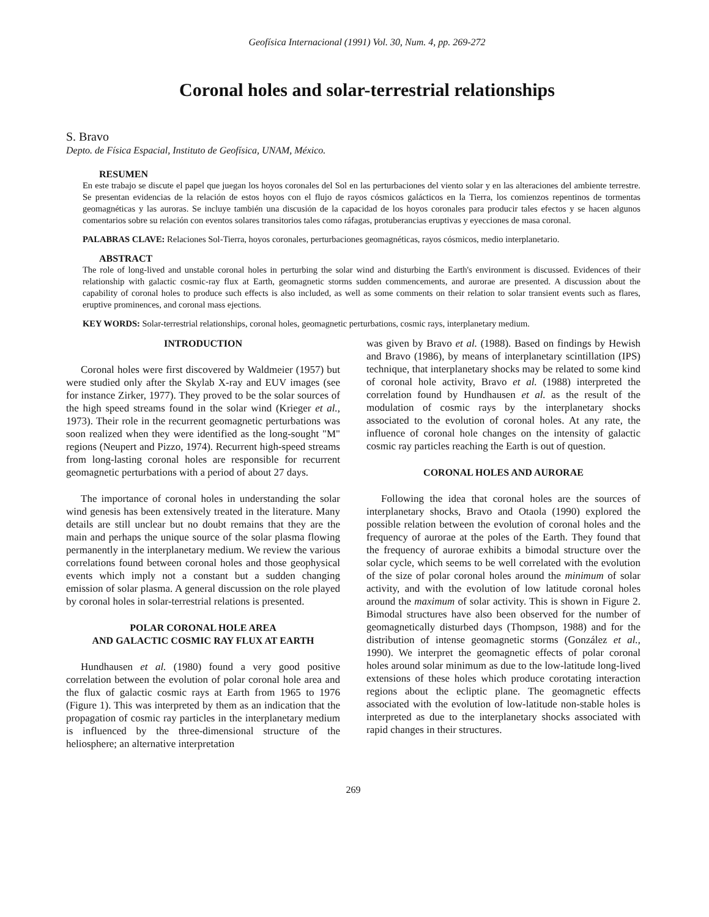Geofísica Internacional (1991) Vol. 30, Num. 4, pp. 269-272
Coronal holes and solar-terrestrial relationships
S. Bravo
Depto. de Física Espacial, Instituto de Geofísica, UNAM, México.
RESUMEN
En este trabajo se discute el papel que juegan los hoyos coronales del Sol en las perturbaciones del viento solar y en las alteraciones del ambiente terrestre. Se presentan evidencias de la relación de estos hoyos con el flujo de rayos cósmicos galácticos en la Tierra, los comienzos repentinos de tormentas geomagnéticas y las auroras. Se incluye también una discusión de la capacidad de los hoyos coronales para producir tales efectos y se hacen algunos comentarios sobre su relación con eventos solares transitorios tales como ráfagas, protuberancias eruptivas y eyecciones de masa coronal.
PALABRAS CLAVE: Relaciones Sol-Tierra, hoyos coronales, perturbaciones geomagnéticas, rayos cósmicos, medio interplanetario.
ABSTRACT
The role of long-lived and unstable coronal holes in perturbing the solar wind and disturbing the Earth's environment is discussed. Evidences of their relationship with galactic cosmic-ray flux at Earth, geomagnetic storms sudden commencements, and aurorae are presented. A discussion about the capability of coronal holes to produce such effects is also included, as well as some comments on their relation to solar transient events such as flares, eruptive prominences, and coronal mass ejections.
KEY WORDS: Solar-terrestrial relationships, coronal holes, geomagnetic perturbations, cosmic rays, interplanetary medium.
INTRODUCTION
Coronal holes were first discovered by Waldmeier (1957) but were studied only after the Skylab X-ray and EUV images (see for instance Zirker, 1977). They proved to be the solar sources of the high speed streams found in the solar wind (Krieger et al., 1973). Their role in the recurrent geomagnetic perturbations was soon realized when they were identified as the long-sought "M" regions (Neupert and Pizzo, 1974). Recurrent high-speed streams from long-lasting coronal holes are responsible for recurrent geomagnetic perturbations with a period of about 27 days.
The importance of coronal holes in understanding the solar wind genesis has been extensively treated in the literature. Many details are still unclear but no doubt remains that they are the main and perhaps the unique source of the solar plasma flowing permanently in the interplanetary medium. We review the various correlations found between coronal holes and those geophysical events which imply not a constant but a sudden changing emission of solar plasma. A general discussion on the role played by coronal holes in solar-terrestrial relations is presented.
POLAR CORONAL HOLE AREA
AND GALACTIC COSMIC RAY FLUX AT EARTH
Hundhausen et al. (1980) found a very good positive correlation between the evolution of polar coronal hole area and the flux of galactic cosmic rays at Earth from 1965 to 1976 (Figure 1). This was interpreted by them as an indication that the propagation of cosmic ray particles in the interplanetary medium is influenced by the three-dimensional structure of the heliosphere; an alternative interpretation
was given by Bravo et al. (1988). Based on findings by Hewish and Bravo (1986), by means of interplanetary scintillation (IPS) technique, that interplanetary shocks may be related to some kind of coronal hole activity, Bravo et al. (1988) interpreted the correlation found by Hundhausen et al. as the result of the modulation of cosmic rays by the interplanetary shocks associated to the evolution of coronal holes. At any rate, the influence of coronal hole changes on the intensity of galactic cosmic ray particles reaching the Earth is out of question.
CORONAL HOLES AND AURORAE
Following the idea that coronal holes are the sources of interplanetary shocks, Bravo and Otaola (1990) explored the possible relation between the evolution of coronal holes and the frequency of aurorae at the poles of the Earth. They found that the frequency of aurorae exhibits a bimodal structure over the solar cycle, which seems to be well correlated with the evolution of the size of polar coronal holes around the minimum of solar activity, and with the evolution of low latitude coronal holes around the maximum of solar activity. This is shown in Figure 2. Bimodal structures have also been observed for the number of geomagnetically disturbed days (Thompson, 1988) and for the distribution of intense geomagnetic storms (González et al., 1990). We interpret the geomagnetic effects of polar coronal holes around solar minimum as due to the low-latitude long-lived extensions of these holes which produce corotating interaction regions about the ecliptic plane. The geomagnetic effects associated with the evolution of low-latitude non-stable holes is interpreted as due to the interplanetary shocks associated with rapid changes in their structures.
269